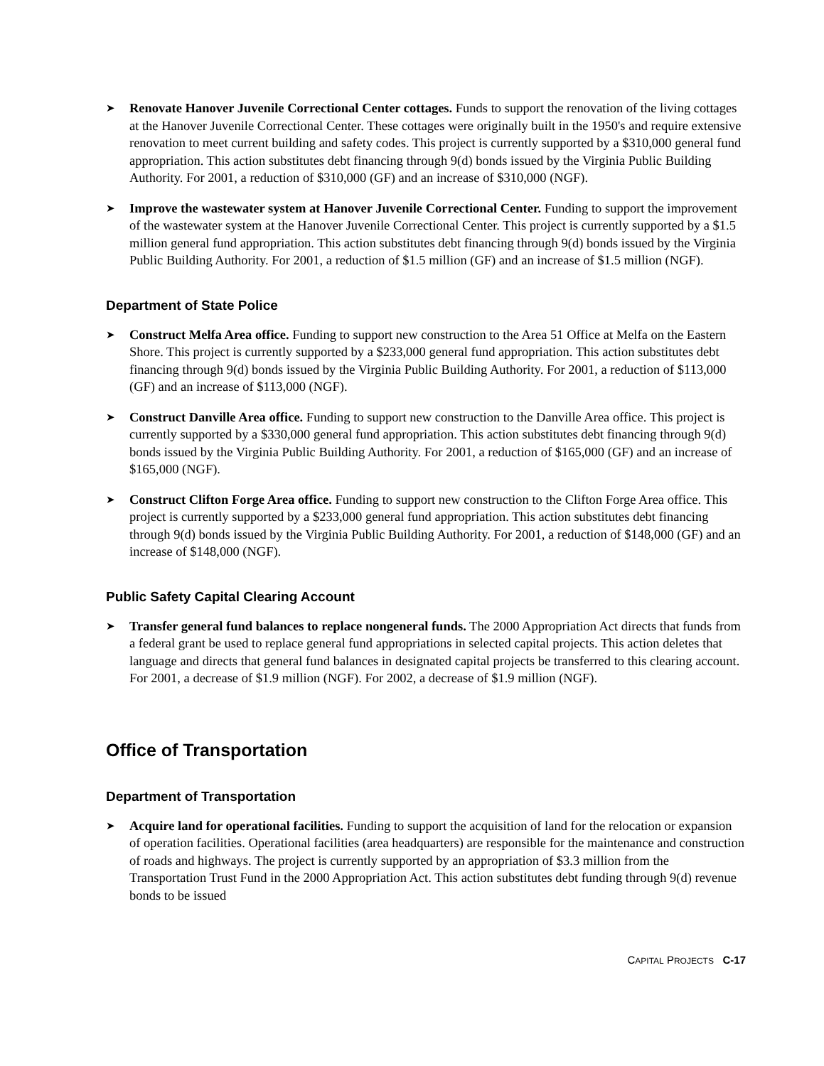➤
Renovate Hanover Juvenile Correctional Center cottages. Funds to support the renovation of the living cottages at the Hanover Juvenile Correctional Center. These cottages were originally built in the 1950's and require extensive renovation to meet current building and safety codes. This project is currently supported by a $310,000 general fund appropriation. This action substitutes debt financing through 9(d) bonds issued by the Virginia Public Building Authority. For 2001, a reduction of $310,000 (GF) and an increase of $310,000 (NGF).
➤
Improve the wastewater system at Hanover Juvenile Correctional Center. Funding to support the improvement of the wastewater system at the Hanover Juvenile Correctional Center. This project is currently supported by a $1.5 million general fund appropriation. This action substitutes debt financing through 9(d) bonds issued by the Virginia Public Building Authority. For 2001, a reduction of $1.5 million (GF) and an increase of $1.5 million (NGF).
Department of State Police
➤
Construct Melfa Area office. Funding to support new construction to the Area 51 Office at Melfa on the Eastern Shore. This project is currently supported by a $233,000 general fund appropriation. This action substitutes debt financing through 9(d) bonds issued by the Virginia Public Building Authority. For 2001, a reduction of $113,000 (GF) and an increase of $113,000 (NGF).
➤
Construct Danville Area office. Funding to support new construction to the Danville Area office. This project is currently supported by a $330,000 general fund appropriation. This action substitutes debt financing through 9(d) bonds issued by the Virginia Public Building Authority. For 2001, a reduction of $165,000 (GF) and an increase of $165,000 (NGF).
➤
Construct Clifton Forge Area office. Funding to support new construction to the Clifton Forge Area office. This project is currently supported by a $233,000 general fund appropriation. This action substitutes debt financing through 9(d) bonds issued by the Virginia Public Building Authority. For 2001, a reduction of $148,000 (GF) and an increase of $148,000 (NGF).
Public Safety Capital Clearing Account
➤
Transfer general fund balances to replace nongeneral funds. The 2000 Appropriation Act directs that funds from a federal grant be used to replace general fund appropriations in selected capital projects. This action deletes that language and directs that general fund balances in designated capital projects be transferred to this clearing account. For 2001, a decrease of $1.9 million (NGF). For 2002, a decrease of $1.9 million (NGF).
Office of Transportation
Department of Transportation
➤
Acquire land for operational facilities. Funding to support the acquisition of land for the relocation or expansion of operation facilities. Operational facilities (area headquarters) are responsible for the maintenance and construction of roads and highways. The project is currently supported by an appropriation of $3.3 million from the Transportation Trust Fund in the 2000 Appropriation Act. This action substitutes debt funding through 9(d) revenue bonds to be issued
CAPITAL PROJECTS C-17